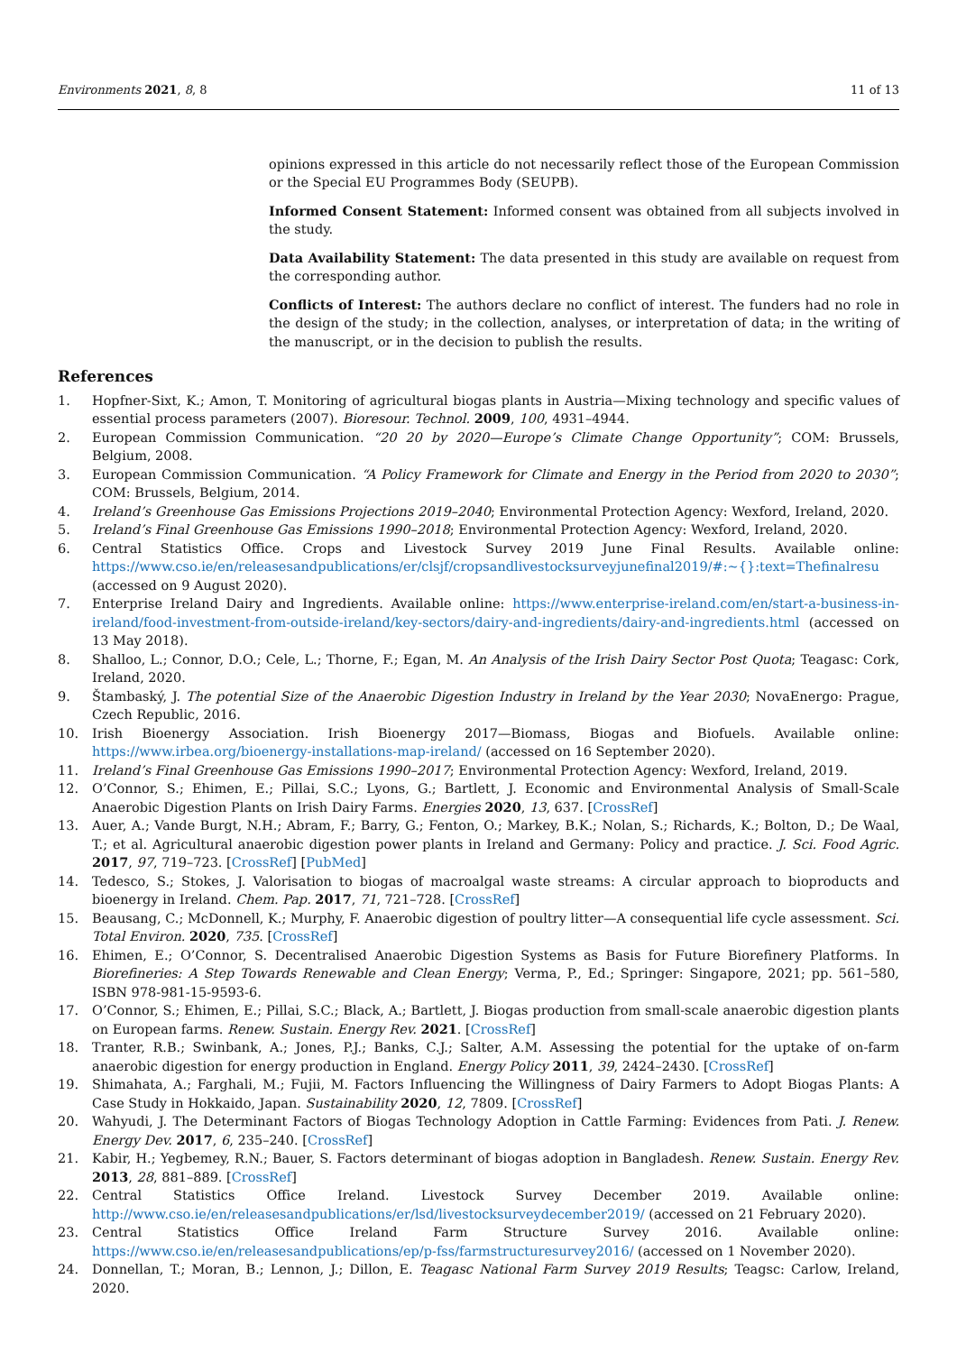Environments 2021, 8, 8 11 of 13
opinions expressed in this article do not necessarily reflect those of the European Commission or the Special EU Programmes Body (SEUPB).
Informed Consent Statement: Informed consent was obtained from all subjects involved in the study.
Data Availability Statement: The data presented in this study are available on request from the corresponding author.
Conflicts of Interest: The authors declare no conflict of interest. The funders had no role in the design of the study; in the collection, analyses, or interpretation of data; in the writing of the manuscript, or in the decision to publish the results.
References
1. Hopfner-Sixt, K.; Amon, T. Monitoring of agricultural biogas plants in Austria—Mixing technology and specific values of essential process parameters (2007). Bioresour. Technol. 2009, 100, 4931–4944.
2. European Commission Communication. “20 20 by 2020—Europe’s Climate Change Opportunity”; COM: Brussels, Belgium, 2008.
3. European Commission Communication. “A Policy Framework for Climate and Energy in the Period from 2020 to 2030”; COM: Brussels, Belgium, 2014.
4. Ireland’s Greenhouse Gas Emissions Projections 2019–2040; Environmental Protection Agency: Wexford, Ireland, 2020.
5. Ireland’s Final Greenhouse Gas Emissions 1990–2018; Environmental Protection Agency: Wexford, Ireland, 2020.
6. Central Statistics Office. Crops and Livestock Survey 2019 June Final Results. Available online: https://www.cso.ie/en/releasesandpublications/er/clsjf/cropsandlivestocksurveyjunefinal2019/#:~{}:text=Thefinalresu (accessed on 9 August 2020).
7. Enterprise Ireland Dairy and Ingredients. Available online: https://www.enterprise-ireland.com/en/start-a-business-in-ireland/food-investment-from-outside-ireland/key-sectors/dairy-and-ingredients/dairy-and-ingredients.html (accessed on 13 May 2018).
8. Shalloo, L.; Connor, D.O.; Cele, L.; Thorne, F.; Egan, M. An Analysis of the Irish Dairy Sector Post Quota; Teagasc: Cork, Ireland, 2020.
9. Štambaský, J. The potential Size of the Anaerobic Digestion Industry in Ireland by the Year 2030; NovaEnergo: Prague, Czech Republic, 2016.
10. Irish Bioenergy Association. Irish Bioenergy 2017—Biomass, Biogas and Biofuels. Available online: https://www.irbea.org/bioenergy-installations-map-ireland/ (accessed on 16 September 2020).
11. Ireland’s Final Greenhouse Gas Emissions 1990–2017; Environmental Protection Agency: Wexford, Ireland, 2019.
12. O’Connor, S.; Ehimen, E.; Pillai, S.C.; Lyons, G.; Bartlett, J. Economic and Environmental Analysis of Small-Scale Anaerobic Digestion Plants on Irish Dairy Farms. Energies 2020, 13, 637. [CrossRef]
13. Auer, A.; Vande Burgt, N.H.; Abram, F.; Barry, G.; Fenton, O.; Markey, B.K.; Nolan, S.; Richards, K.; Bolton, D.; De Waal, T.; et al. Agricultural anaerobic digestion power plants in Ireland and Germany: Policy and practice. J. Sci. Food Agric. 2017, 97, 719–723. [CrossRef] [PubMed]
14. Tedesco, S.; Stokes, J. Valorisation to biogas of macroalgal waste streams: A circular approach to bioproducts and bioenergy in Ireland. Chem. Pap. 2017, 71, 721–728. [CrossRef]
15. Beausang, C.; McDonnell, K.; Murphy, F. Anaerobic digestion of poultry litter—A consequential life cycle assessment. Sci. Total Environ. 2020, 735. [CrossRef]
16. Ehimen, E.; O’Connor, S. Decentralised Anaerobic Digestion Systems as Basis for Future Biorefinery Platforms. In Biorefineries: A Step Towards Renewable and Clean Energy; Verma, P., Ed.; Springer: Singapore, 2021; pp. 561–580, ISBN 978-981-15-9593-6.
17. O’Connor, S.; Ehimen, E.; Pillai, S.C.; Black, A.; Bartlett, J. Biogas production from small-scale anaerobic digestion plants on European farms. Renew. Sustain. Energy Rev. 2021. [CrossRef]
18. Tranter, R.B.; Swinbank, A.; Jones, P.J.; Banks, C.J.; Salter, A.M. Assessing the potential for the uptake of on-farm anaerobic digestion for energy production in England. Energy Policy 2011, 39, 2424–2430. [CrossRef]
19. Shimahata, A.; Farghali, M.; Fujii, M. Factors Influencing the Willingness of Dairy Farmers to Adopt Biogas Plants: A Case Study in Hokkaido, Japan. Sustainability 2020, 12, 7809. [CrossRef]
20. Wahyudi, J. The Determinant Factors of Biogas Technology Adoption in Cattle Farming: Evidences from Pati. J. Renew. Energy Dev. 2017, 6, 235–240. [CrossRef]
21. Kabir, H.; Yegbemey, R.N.; Bauer, S. Factors determinant of biogas adoption in Bangladesh. Renew. Sustain. Energy Rev. 2013, 28, 881–889. [CrossRef]
22. Central Statistics Office Ireland. Livestock Survey December 2019. Available online: http://www.cso.ie/en/releasesandpublications/er/lsd/livestocksurveydecember2019/ (accessed on 21 February 2020).
23. Central Statistics Office Ireland Farm Structure Survey 2016. Available online: https://www.cso.ie/en/releasesandpublications/ep/p-fss/farmstructuresurvey2016/ (accessed on 1 November 2020).
24. Donnellan, T.; Moran, B.; Lennon, J.; Dillon, E. Teagasc National Farm Survey 2019 Results; Teagsc: Carlow, Ireland, 2020.